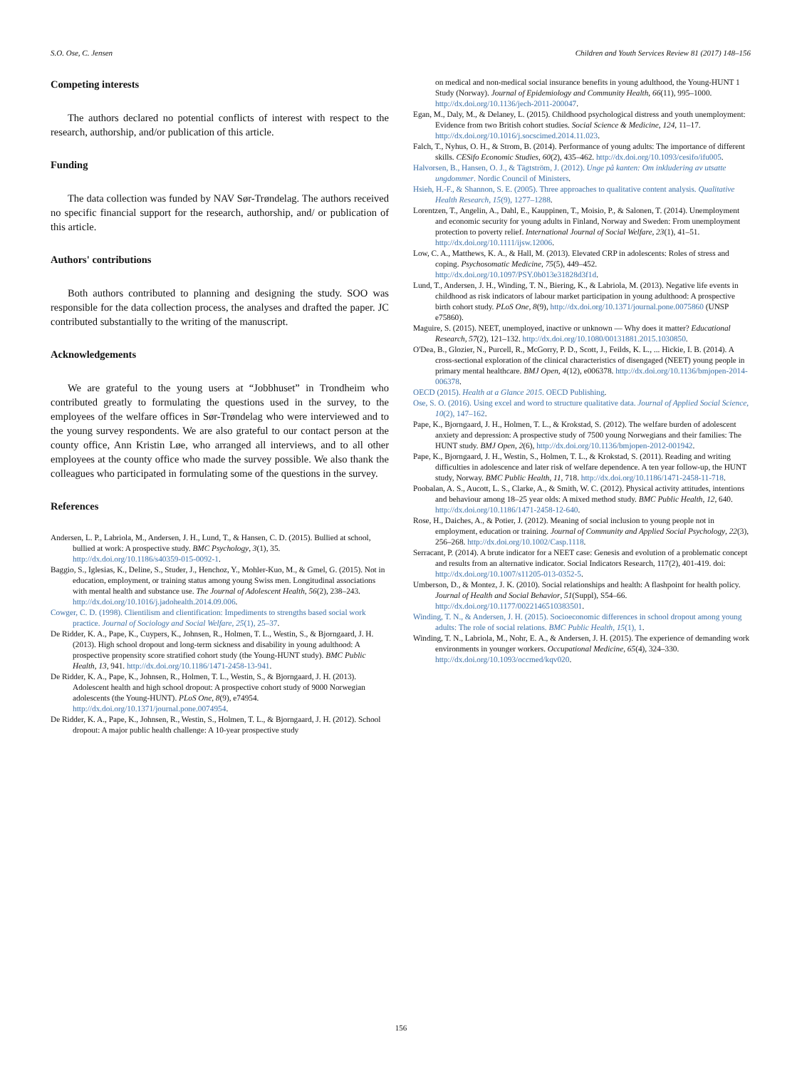S.O. Ose, C. Jensen Children and Youth Services Review 81 (2017) 148–156
Competing interests
The authors declared no potential conflicts of interest with respect to the research, authorship, and/or publication of this article.
Funding
The data collection was funded by NAV Sør-Trøndelag. The authors received no specific financial support for the research, authorship, and/ or publication of this article.
Authors' contributions
Both authors contributed to planning and designing the study. SOO was responsible for the data collection process, the analyses and drafted the paper. JC contributed substantially to the writing of the manuscript.
Acknowledgements
We are grateful to the young users at “Jobbhuset” in Trondheim who contributed greatly to formulating the questions used in the survey, to the employees of the welfare offices in Sør-Trøndelag who were interviewed and to the young survey respondents. We are also grateful to our contact person at the county office, Ann Kristin Løe, who arranged all interviews, and to all other employees at the county office who made the survey possible. We also thank the colleagues who participated in formulating some of the questions in the survey.
References
Andersen, L. P., Labriola, M., Andersen, J. H., Lund, T., & Hansen, C. D. (2015). Bullied at school, bullied at work: A prospective study. BMC Psychology, 3(1), 35. http://dx.doi.org/10.1186/s40359-015-0092-1.
Baggio, S., Iglesias, K., Deline, S., Studer, J., Henchoz, Y., Mohler-Kuo, M., & Gmel, G. (2015). Not in education, employment, or training status among young Swiss men. Longitudinal associations with mental health and substance use. The Journal of Adolescent Health, 56(2), 238–243. http://dx.doi.org/10.1016/j.jadohealth.2014.09.006.
Cowger, C. D. (1998). Clientilism and clientification: Impediments to strengths based social work practice. Journal of Sociology and Social Welfare, 25(1), 25–37.
De Ridder, K. A., Pape, K., Cuypers, K., Johnsen, R., Holmen, T. L., Westin, S., & Bjorngaard, J. H. (2013). High school dropout and long-term sickness and disability in young adulthood: A prospective propensity score stratified cohort study (the Young-HUNT study). BMC Public Health, 13, 941. http://dx.doi.org/10.1186/1471-2458-13-941.
De Ridder, K. A., Pape, K., Johnsen, R., Holmen, T. L., Westin, S., & Bjorngaard, J. H. (2013). Adolescent health and high school dropout: A prospective cohort study of 9000 Norwegian adolescents (the Young-HUNT). PLoS One, 8(9), e74954. http://dx.doi.org/10.1371/journal.pone.0074954.
De Ridder, K. A., Pape, K., Johnsen, R., Westin, S., Holmen, T. L., & Bjorngaard, J. H. (2012). School dropout: A major public health challenge: A 10-year prospective study
on medical and non-medical social insurance benefits in young adulthood, the Young-HUNT 1 Study (Norway). Journal of Epidemiology and Community Health, 66(11), 995–1000. http://dx.doi.org/10.1136/jech-2011-200047.
Egan, M., Daly, M., & Delaney, L. (2015). Childhood psychological distress and youth unemployment: Evidence from two British cohort studies. Social Science & Medicine, 124, 11–17. http://dx.doi.org/10.1016/j.socscimed.2014.11.023.
Falch, T., Nyhus, O. H., & Strom, B. (2014). Performance of young adults: The importance of different skills. CESifo Economic Studies, 60(2), 435–462. http://dx.doi.org/10.1093/cesifo/ifu005.
Halvorsen, B., Hansen, O. J., & Tägtström, J. (2012). Unge på kanten: Om inkludering av utsatte ungdommer. Nordic Council of Ministers.
Hsieh, H.-F., & Shannon, S. E. (2005). Three approaches to qualitative content analysis. Qualitative Health Research, 15(9), 1277–1288.
Lorentzen, T., Angelin, A., Dahl, E., Kauppinen, T., Moisio, P., & Salonen, T. (2014). Unemployment and economic security for young adults in Finland, Norway and Sweden: From unemployment protection to poverty relief. International Journal of Social Welfare, 23(1), 41–51. http://dx.doi.org/10.1111/ijsw.12006.
Low, C. A., Matthews, K. A., & Hall, M. (2013). Elevated CRP in adolescents: Roles of stress and coping. Psychosomatic Medicine, 75(5), 449–452. http://dx.doi.org/10.1097/PSY.0b013e31828d3f1d.
Lund, T., Andersen, J. H., Winding, T. N., Biering, K., & Labriola, M. (2013). Negative life events in childhood as risk indicators of labour market participation in young adulthood: A prospective birth cohort study. PLoS One, 8(9), http://dx.doi.org/10.1371/journal.pone.0075860 (UNSP e75860).
Maguire, S. (2015). NEET, unemployed, inactive or unknown — Why does it matter? Educational Research, 57(2), 121–132. http://dx.doi.org/10.1080/00131881.2015.1030850.
O'Dea, B., Glozier, N., Purcell, R., McGorry, P. D., Scott, J., Feilds, K. L., ... Hickie, I. B. (2014). A cross-sectional exploration of the clinical characteristics of disengaged (NEET) young people in primary mental healthcare. BMJ Open, 4(12), e006378. http://dx.doi.org/10.1136/bmjopen-2014-006378.
OECD (2015). Health at a Glance 2015. OECD Publishing.
Ose, S. O. (2016). Using excel and word to structure qualitative data. Journal of Applied Social Science, 10(2), 147–162.
Pape, K., Bjorngaard, J. H., Holmen, T. L., & Krokstad, S. (2012). The welfare burden of adolescent anxiety and depression: A prospective study of 7500 young Norwegians and their families: The HUNT study. BMJ Open, 2(6), http://dx.doi.org/10.1136/bmjopen-2012-001942.
Pape, K., Bjorngaard, J. H., Westin, S., Holmen, T. L., & Krokstad, S. (2011). Reading and writing difficulties in adolescence and later risk of welfare dependence. A ten year follow-up, the HUNT study, Norway. BMC Public Health, 11, 718. http://dx.doi.org/10.1186/1471-2458-11-718.
Poobalan, A. S., Aucott, L. S., Clarke, A., & Smith, W. C. (2012). Physical activity attitudes, intentions and behaviour among 18–25 year olds: A mixed method study. BMC Public Health, 12, 640. http://dx.doi.org/10.1186/1471-2458-12-640.
Rose, H., Daiches, A., & Potier, J. (2012). Meaning of social inclusion to young people not in employment, education or training. Journal of Community and Applied Social Psychology, 22(3), 256–268. http://dx.doi.org/10.1002/Casp.1118.
Serracant, P. (2014). A brute indicator for a NEET case: Genesis and evolution of a problematic concept and results from an alternative indicator. Social Indicators Research, 117(2), 401-419. doi: http://dx.doi.org/10.1007/s11205-013-0352-5.
Umberson, D., & Montez, J. K. (2010). Social relationships and health: A flashpoint for health policy. Journal of Health and Social Behavior, 51(Suppl), S54–66. http://dx.doi.org/10.1177/0022146510383501.
Winding, T. N., & Andersen, J. H. (2015). Socioeconomic differences in school dropout among young adults: The role of social relations. BMC Public Health, 15(1), 1.
Winding, T. N., Labriola, M., Nohr, E. A., & Andersen, J. H. (2015). The experience of demanding work environments in younger workers. Occupational Medicine, 65(4), 324–330. http://dx.doi.org/10.1093/occmed/kqv020.
156